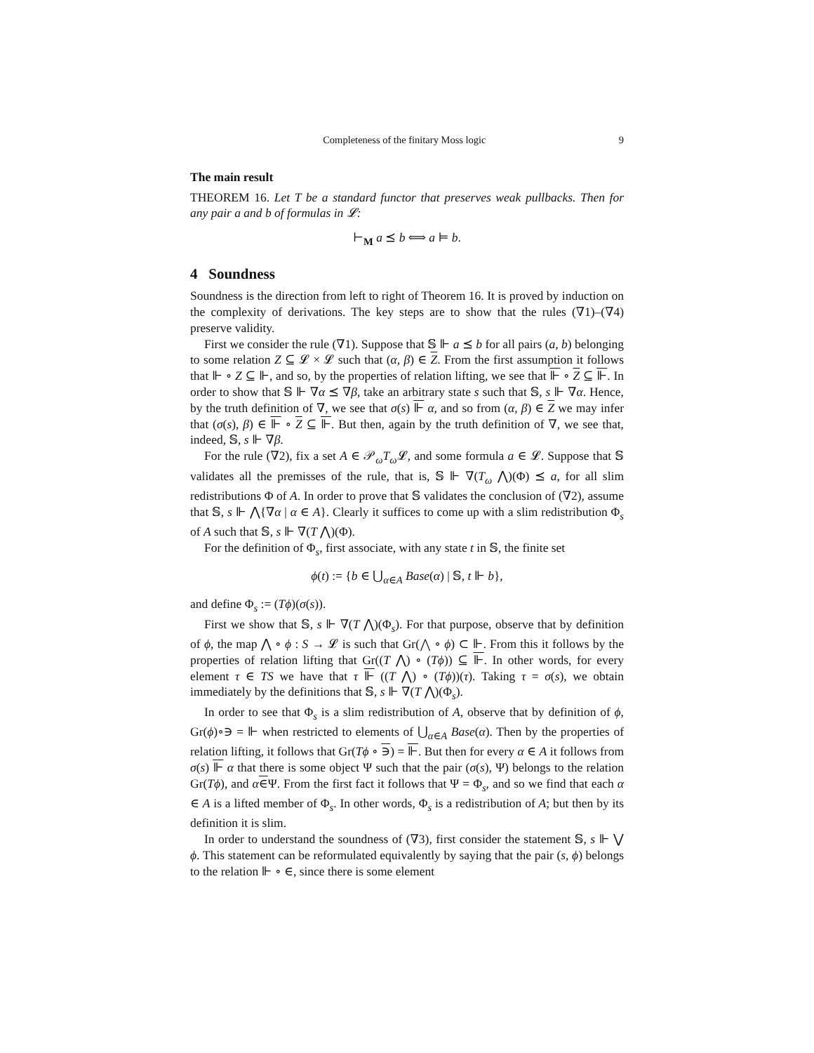Completeness of the finitary Moss logic 9
The main result
THEOREM 16. Let T be a standard functor that preserves weak pullbacks. Then for any pair a and b of formulas in 𝓛:
⊢<sub>M</sub> a ⪯ b ⟺ a ⊨ b.
4 Soundness
Soundness is the direction from left to right of Theorem 16. It is proved by induction on the complexity of derivations. The key steps are to show that the rules (∇1)–(∇4) preserve validity.
First we consider the rule (∇1). Suppose that 𝕊 ⊩ a ⪯ b for all pairs (a, b) belonging to some relation Z ⊆ 𝓛 × 𝓛 such that (α, β) ∈ Z. From the first assumption it follows that ⊩ ∘ Z ⊆ ⊩, and so, by the properties of relation lifting, we see that ⊩ ∘ Z ⊆ ⊩. In order to show that 𝕊 ⊩ ∇α ⪯ ∇β, take an arbitrary state s such that 𝕊, s ⊩ ∇α. Hence, by the truth definition of ∇, we see that σ(s) ⊩ α, and so from (α, β) ∈ Z we may infer that (σ(s), β) ∈ ⊩ ∘ Z ⊆ ⊩. But then, again by the truth definition of ∇, we see that, indeed, 𝕊, s ⊩ ∇β.
For the rule (∇2), fix a set A ∈ 𝒫<sub>ω</sub>T<sub>ω</sub>𝓛, and some formula a ∈ 𝓛. Suppose that 𝕊 validates all the premisses of the rule, that is, 𝕊 ⊩ ∇(T<sub>ω</sub> ⋀)(Φ) ⪯ a, for all slim redistributions Φ of A. In order to prove that 𝕊 validates the conclusion of (∇2), assume that 𝕊, s ⊩ ⋀{∇α | α ∈ A}. Clearly it suffices to come up with a slim redistribution Φ<sub>s</sub> of A such that 𝕊, s ⊩ ∇(T ⋀)(Φ).
For the definition of Φ<sub>s</sub>, first associate, with any state t in 𝕊, the finite set
ϕ(t) := {b ∈ ⋃<sub>α∈A</sub> Base(α) | 𝕊, t ⊩ b},
and define Φ<sub>s</sub> := (Tϕ)(σ(s)).
First we show that 𝕊, s ⊩ ∇(T ⋀)(Φ<sub>s</sub>). For that purpose, observe that by definition of ϕ, the map ⋀ ∘ ϕ : S → 𝓛 is such that Gr(⋀ ∘ ϕ) ⊂ ⊩. From this it follows by the properties of relation lifting that Gr((T ⋀) ∘ (Tϕ)) ⊆ ⊩. In other words, for every element τ ∈ TS we have that τ ⊩ ((T ⋀) ∘ (Tϕ))(τ). Taking τ = σ(s), we obtain immediately by the definitions that 𝕊, s ⊩ ∇(T ⋀)(Φ<sub>s</sub>).
In order to see that Φ<sub>s</sub> is a slim redistribution of A, observe that by definition of ϕ, Gr(ϕ)∘∋ = ⊩ when restricted to elements of ⋃<sub>α∈A</sub> Base(α). Then by the properties of relation lifting, it follows that Gr(Tϕ ∘ ∋) = ⊩. But then for every α ∈ A it follows from σ(s) ⊩ α that there is some object Ψ such that the pair (σ(s), Ψ) belongs to the relation Gr(Tϕ), and α∈Ψ. From the first fact it follows that Ψ = Φ<sub>s</sub>, and so we find that each α ∈ A is a lifted member of Φ<sub>s</sub>. In other words, Φ<sub>s</sub> is a redistribution of A; but then by its definition it is slim.
In order to understand the soundness of (∇3), first consider the statement 𝕊, s ⊩ ⋁ ϕ. This statement can be reformulated equivalently by saying that the pair (s, ϕ) belongs to the relation ⊩ ∘ ∈, since there is some element